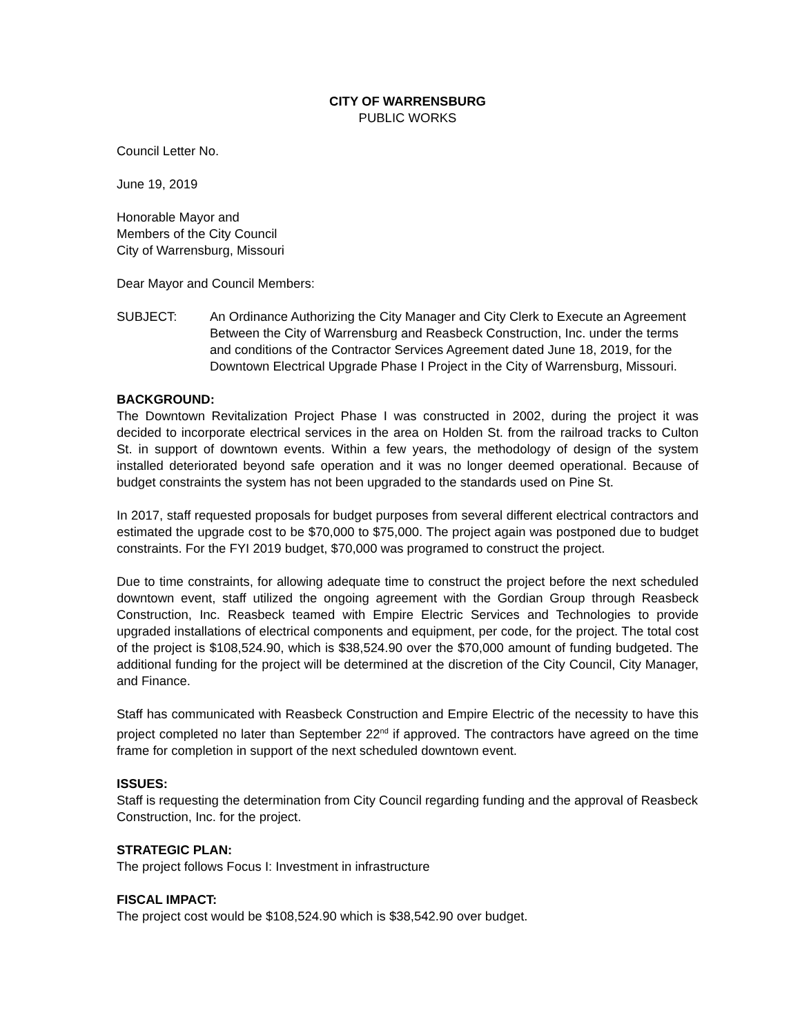CITY OF WARRENSBURG
PUBLIC WORKS
Council Letter No.
June 19, 2019
Honorable Mayor and
Members of the City Council
City of Warrensburg, Missouri
Dear Mayor and Council Members:
SUBJECT: An Ordinance Authorizing the City Manager and City Clerk to Execute an Agreement Between the City of Warrensburg and Reasbeck Construction, Inc. under the terms and conditions of the Contractor Services Agreement dated June 18, 2019, for the Downtown Electrical Upgrade Phase I Project in the City of Warrensburg, Missouri.
BACKGROUND:
The Downtown Revitalization Project Phase I was constructed in 2002, during the project it was decided to incorporate electrical services in the area on Holden St. from the railroad tracks to Culton St. in support of downtown events. Within a few years, the methodology of design of the system installed deteriorated beyond safe operation and it was no longer deemed operational. Because of budget constraints the system has not been upgraded to the standards used on Pine St.
In 2017, staff requested proposals for budget purposes from several different electrical contractors and estimated the upgrade cost to be $70,000 to $75,000. The project again was postponed due to budget constraints. For the FYI 2019 budget, $70,000 was programed to construct the project.
Due to time constraints, for allowing adequate time to construct the project before the next scheduled downtown event, staff utilized the ongoing agreement with the Gordian Group through Reasbeck Construction, Inc. Reasbeck teamed with Empire Electric Services and Technologies to provide upgraded installations of electrical components and equipment, per code, for the project. The total cost of the project is $108,524.90, which is $38,524.90 over the $70,000 amount of funding budgeted. The additional funding for the project will be determined at the discretion of the City Council, City Manager, and Finance.
Staff has communicated with Reasbeck Construction and Empire Electric of the necessity to have this project completed no later than September 22<sup>nd</sup> if approved. The contractors have agreed on the time frame for completion in support of the next scheduled downtown event.
ISSUES:
Staff is requesting the determination from City Council regarding funding and the approval of Reasbeck Construction, Inc. for the project.
STRATEGIC PLAN:
The project follows Focus I: Investment in infrastructure
FISCAL IMPACT:
The project cost would be $108,524.90 which is $38,542.90 over budget.